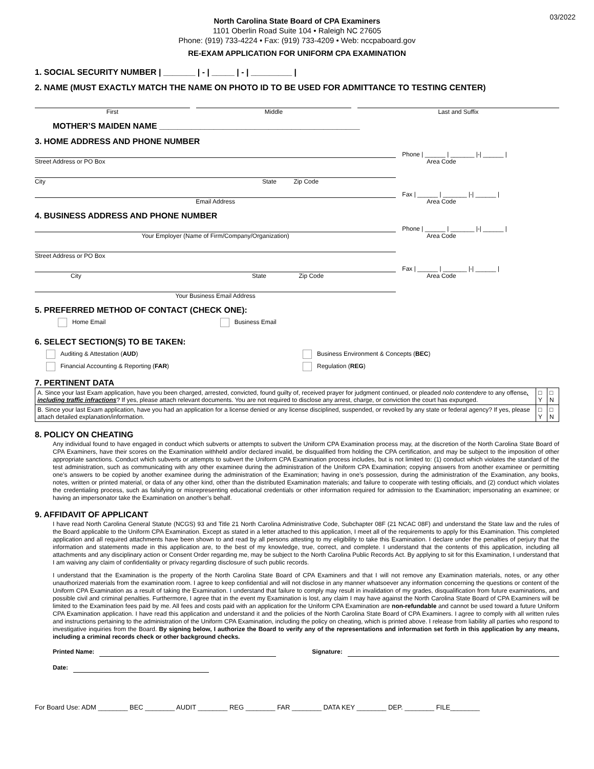03/2022
North Carolina State Board of CPA Examiners
1101 Oberlin Road Suite 104 • Raleigh NC 27605
Phone: (919) 733-4224 • Fax: (919) 733-4209 • Web: nccpaboard.gov
RE-EXAM APPLICATION FOR UNIFORM CPA EXAMINATION
1. SOCIAL SECURITY NUMBER | _______ | - | _____ | - | _________ |
2. NAME (MUST EXACTLY MATCH THE NAME ON PHOTO ID TO BE USED FOR ADMITTANCE TO TESTING CENTER)
First
Middle
Last and Suffix
MOTHER’S MAIDEN NAME ____________________________________________
3. HOME ADDRESS AND PHONE NUMBER
Street Address or PO Box
Phone | ______ | _______ |-| ______ |
Area Code
City State Zip Code
Email Address
Fax | ______ | _______ |-| ______ |
Area Code
4. BUSINESS ADDRESS AND PHONE NUMBER
Your Employer (Name of Firm/Company/Organization)
Phone | ______ | _______ |-| ______ |
Area Code
Street Address or PO Box
City State Zip Code
Fax | ______ | _______ |-| ______ |
Area Code
Your Business Email Address
5. PREFERRED METHOD OF CONTACT (CHECK ONE):
Home Email Business Email
6. SELECT SECTION(S) TO BE TAKEN:
Auditing & Attestation (AUD)
Business Environment & Concepts (BEC)
Financial Accounting & Reporting (FAR)
Regulation (REG)
7. PERTINENT DATA
| A. Since your last Exam application, have you been charged, arrested, convicted, found guilty of, received prayer for judgment continued, or pleaded nolo contendere to any offense , including traffic infractions ? If yes, please attach relevant documents. You are not required to disclose any arrest, charge, or conviction the court has expunged. | □ Y | □ N |
| B. Since your last Exam application, have you had an application for a license denied or any license disciplined, suspended, or revoked by any state or federal agency? If yes, please attach detailed explanation/information. | □ Y | □ N |
8. POLICY ON CHEATING
Any individual found to have engaged in conduct which subverts or attempts to subvert the Uniform CPA Examination process may, at the discretion of the North Carolina State Board of CPA Examiners, have their scores on the Examination withheld and/or declared invalid, be disqualified from holding the CPA certification, and may be subject to the imposition of other appropriate sanctions. Conduct which subverts or attempts to subvert the Uniform CPA Examination process includes, but is not limited to: (1) conduct which violates the standard of the test administration, such as communicating with any other examinee during the administration of the Uniform CPA Examination; copying answers from another examinee or permitting one’s answers to be copied by another examinee during the administration of the Examination; having in one’s possession, during the administration of the Examination, any books, notes, written or printed material, or data of any other kind, other than the distributed Examination materials; and failure to cooperate with testing officials, and (2) conduct which violates the credentialing process, such as falsifying or misrepresenting educational credentials or other information required for admission to the Examination; impersonating an examinee; or having an impersonator take the Examination on another’s behalf.
9. AFFIDAVIT OF APPLICANT
I have read North Carolina General Statute (NCGS) 93 and Title 21 North Carolina Administrative Code, Subchapter 08F (21 NCAC 08F) and understand the State law and the rules of the Board applicable to the Uniform CPA Examination. Except as stated in a letter attached to this application, I meet all of the requirements to apply for this Examination. This completed application and all required attachments have been shown to and read by all persons attesting to my eligibility to take this Examination. I declare under the penalties of perjury that the information and statements made in this application are, to the best of my knowledge, true, correct, and complete. I understand that the contents of this application, including all attachments and any disciplinary action or Consent Order regarding me, may be subject to the North Carolina Public Records Act. By applying to sit for this Examination, I understand that I am waiving any claim of confidentiality or privacy regarding disclosure of such public records.
I understand that the Examination is the property of the North Carolina State Board of CPA Examiners and that I will not remove any Examination materials, notes, or any other unauthorized materials from the examination room. I agree to keep confidential and will not disclose in any manner whatsoever any information concerning the questions or content of the Uniform CPA Examination as a result of taking the Examination. I understand that failure to comply may result in invalidation of my grades, disqualification from future examinations, and possible civil and criminal penalties. Furthermore, I agree that in the event my Examination is lost, any claim I may have against the North Carolina State Board of CPA Examiners will be limited to the Examination fees paid by me. All fees and costs paid with an application for the Uniform CPA Examination are non-refundable and cannot be used toward a future Uniform CPA Examination application. I have read this application and understand it and the policies of the North Carolina State Board of CPA Examiners. I agree to comply with all written rules and instructions pertaining to the administration of the Uniform CPA Examination, including the policy on cheating, which is printed above. I release from liability all parties who respond to investigative inquiries from the Board. By signing below, I authorize the Board to verify any of the representations and information set forth in this application by any means, including a criminal records check or other background checks.
Printed Name: Signature:
Date:
For Board Use: ADM ________ BEC ________ AUDIT ________ REG ________ FAR ________ DATA KEY ________ DEP. ________ FILE________